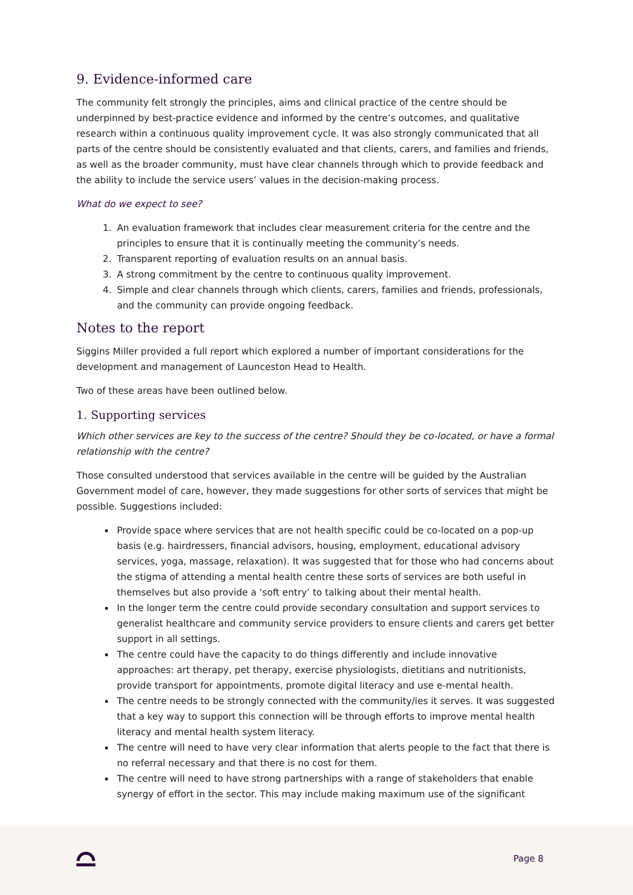9. Evidence-informed care
The community felt strongly the principles, aims and clinical practice of the centre should be underpinned by best-practice evidence and informed by the centre’s outcomes, and qualitative research within a continuous quality improvement cycle. It was also strongly communicated that all parts of the centre should be consistently evaluated and that clients, carers, and families and friends, as well as the broader community, must have clear channels through which to provide feedback and the ability to include the service users’ values in the decision-making process.
What do we expect to see?
1. An evaluation framework that includes clear measurement criteria for the centre and the principles to ensure that it is continually meeting the community’s needs.
2. Transparent reporting of evaluation results on an annual basis.
3. A strong commitment by the centre to continuous quality improvement.
4. Simple and clear channels through which clients, carers, families and friends, professionals, and the community can provide ongoing feedback.
Notes to the report
Siggins Miller provided a full report which explored a number of important considerations for the development and management of Launceston Head to Health.
Two of these areas have been outlined below.
1. Supporting services
Which other services are key to the success of the centre? Should they be co-located, or have a formal relationship with the centre?
Those consulted understood that services available in the centre will be guided by the Australian Government model of care, however, they made suggestions for other sorts of services that might be possible. Suggestions included:
Provide space where services that are not health specific could be co-located on a pop-up basis (e.g. hairdressers, financial advisors, housing, employment, educational advisory services, yoga, massage, relaxation). It was suggested that for those who had concerns about the stigma of attending a mental health centre these sorts of services are both useful in themselves but also provide a ‘soft entry’ to talking about their mental health.
In the longer term the centre could provide secondary consultation and support services to generalist healthcare and community service providers to ensure clients and carers get better support in all settings.
The centre could have the capacity to do things differently and include innovative approaches: art therapy, pet therapy, exercise physiologists, dietitians and nutritionists, provide transport for appointments, promote digital literacy and use e-mental health.
The centre needs to be strongly connected with the community/ies it serves. It was suggested that a key way to support this connection will be through efforts to improve mental health literacy and mental health system literacy.
The centre will need to have very clear information that alerts people to the fact that there is no referral necessary and that there is no cost for them.
The centre will need to have strong partnerships with a range of stakeholders that enable synergy of effort in the sector. This may include making maximum use of the significant
Page 8